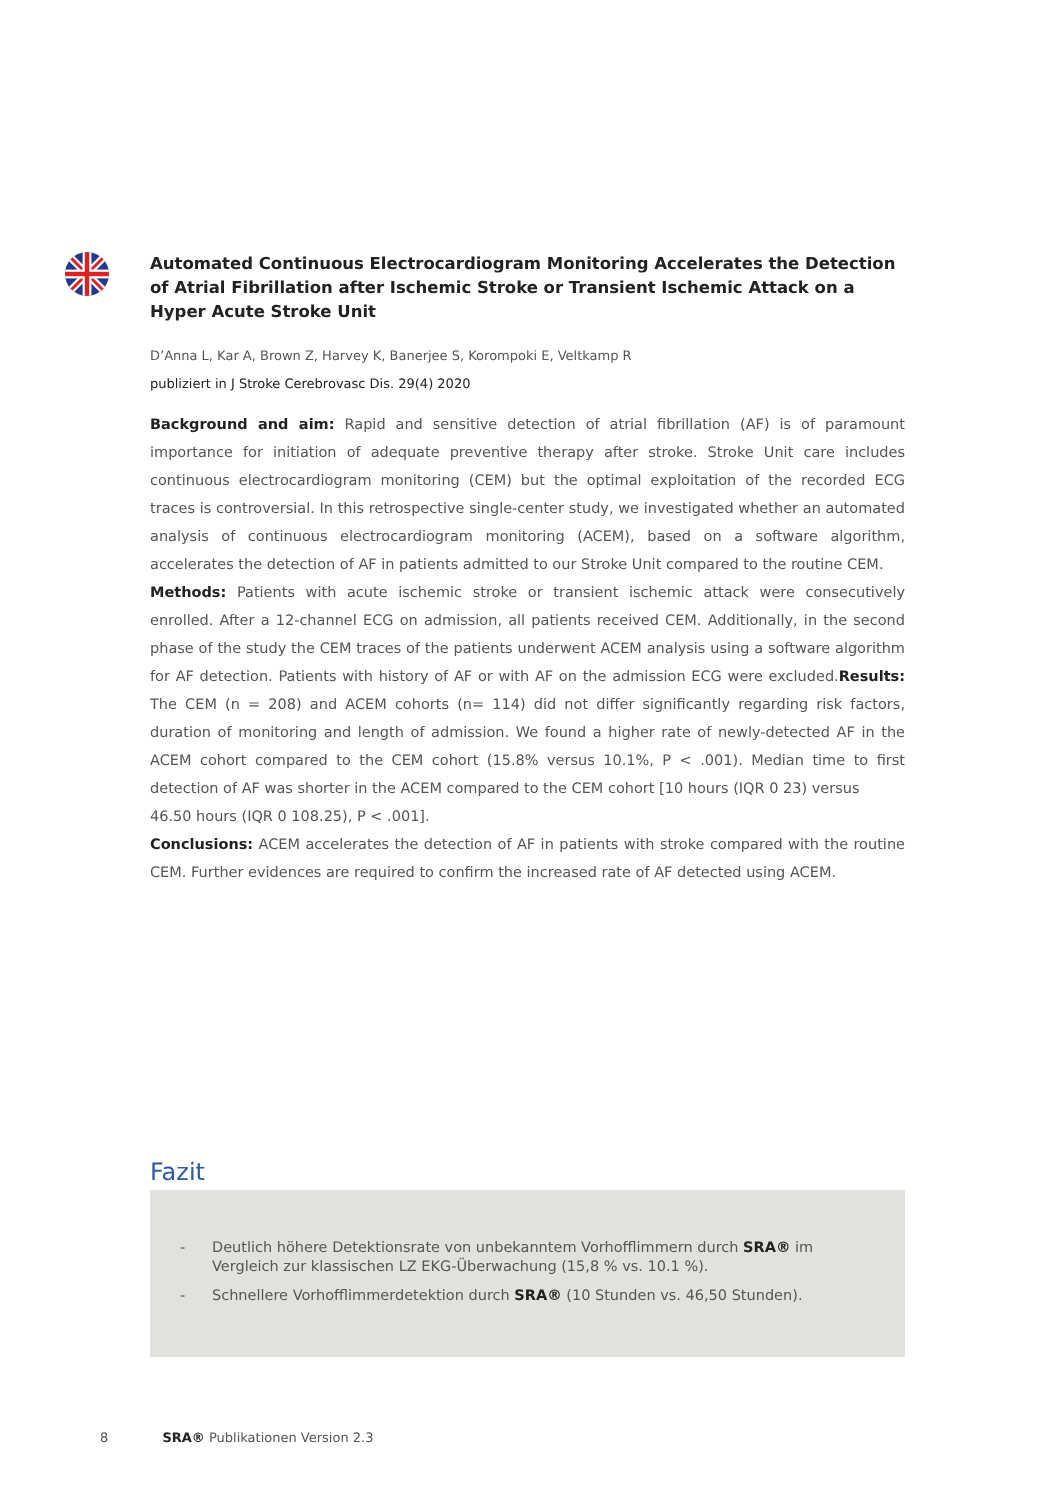Automated Continuous Electrocardiogram Monitoring Accelerates the Detection of Atrial Fibrillation after Ischemic Stroke or Transient Ischemic Attack on a Hyper Acute Stroke Unit
D’Anna L, Kar A, Brown Z, Harvey K, Banerjee S, Korompoki E, Veltkamp R
publiziert in J Stroke Cerebrovasc Dis. 29(4) 2020
Background and aim: Rapid and sensitive detection of atrial fibrillation (AF) is of paramount importance for initiation of adequate preventive therapy after stroke. Stroke Unit care includes continuous electrocardiogram monitoring (CEM) but the optimal exploitation of the recorded ECG traces is controversial. In this retrospective single-center study, we investigated whether an automated analysis of continuous electrocardiogram monitoring (ACEM), based on a software algorithm, accelerates the detection of AF in patients admitted to our Stroke Unit compared to the routine CEM.
Methods: Patients with acute ischemic stroke or transient ischemic attack were consecutively enrolled. After a 12-channel ECG on admission, all patients received CEM. Additionally, in the second phase of the study the CEM traces of the patients underwent ACEM analysis using a software algorithm for AF detection. Patients with history of AF or with AF on the admission ECG were excluded.Results: The CEM (n = 208) and ACEM cohorts (n= 114) did not differ significantly regarding risk factors, duration of monitoring and length of admission. We found a higher rate of newly-detected AF in the ACEM cohort compared to the CEM cohort (15.8% versus 10.1%, P < .001). Median time to first detection of AF was shorter in the ACEM compared to the CEM cohort [10 hours (IQR 0 23) versus
46.50 hours (IQR 0 108.25), P < .001].
Conclusions: ACEM accelerates the detection of AF in patients with stroke compared with the routine CEM. Further evidences are required to confirm the increased rate of AF detected using ACEM.
Fazit
- Deutlich höhere Detektionsrate von unbekanntem Vorhofflimmern durch SRA® im Vergleich zur klassischen LZ EKG-Überwachung (15,8 % vs. 10.1 %).
- Schnellere Vorhofflimmerdetektion durch SRA® (10 Stunden vs. 46,50 Stunden).
8 SRA® Publikationen Version 2.3